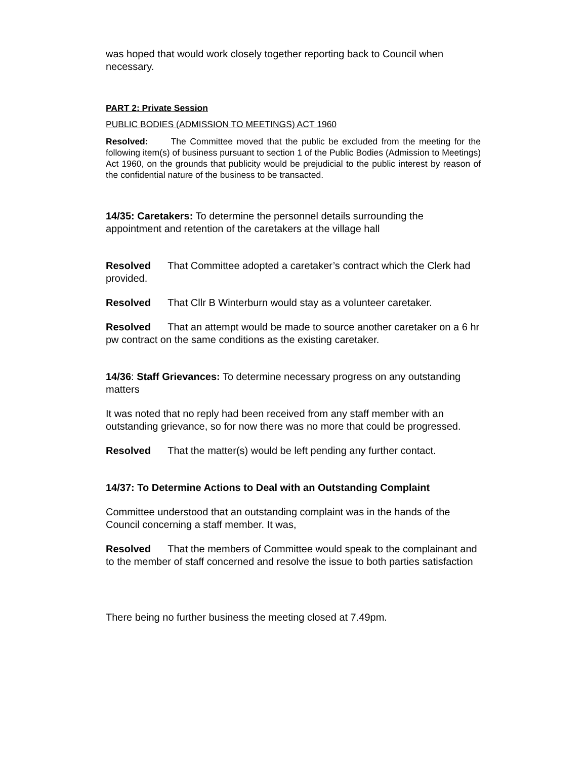was hoped that would work closely together reporting back to Council when necessary.
PART 2: Private Session
PUBLIC BODIES (ADMISSION TO MEETINGS) ACT 1960
Resolved: The Committee moved that the public be excluded from the meeting for the following item(s) of business pursuant to section 1 of the Public Bodies (Admission to Meetings) Act 1960, on the grounds that publicity would be prejudicial to the public interest by reason of the confidential nature of the business to be transacted.
14/35: Caretakers: To determine the personnel details surrounding the appointment and retention of the caretakers at the village hall
Resolved That Committee adopted a caretaker’s contract which the Clerk had provided.
Resolved That Cllr B Winterburn would stay as a volunteer caretaker.
Resolved That an attempt would be made to source another caretaker on a 6 hr pw contract on the same conditions as the existing caretaker.
14/36: Staff Grievances: To determine necessary progress on any outstanding matters
It was noted that no reply had been received from any staff member with an outstanding grievance, so for now there was no more that could be progressed.
Resolved That the matter(s) would be left pending any further contact.
14/37: To Determine Actions to Deal with an Outstanding Complaint
Committee understood that an outstanding complaint was in the hands of the Council concerning a staff member. It was,
Resolved That the members of Committee would speak to the complainant and to the member of staff concerned and resolve the issue to both parties satisfaction
There being no further business the meeting closed at 7.49pm.